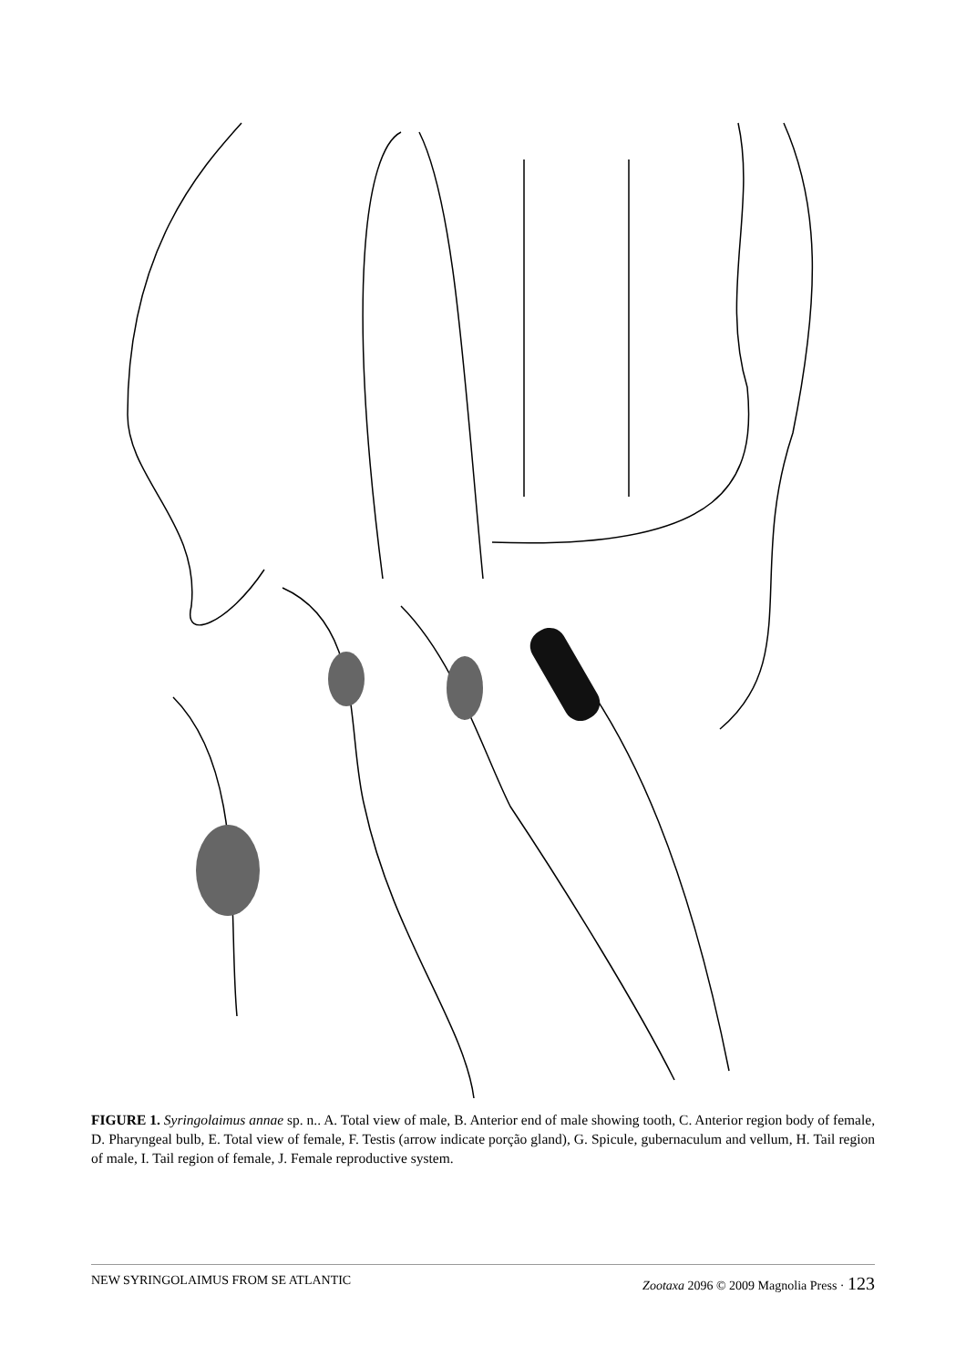FIGURE 1. Syringolaimus annae sp. n.. A. Total view of male, B. Anterior end of male showing tooth, C. Anterior region body of female, D. Pharyngeal bulb, E. Total view of female, F. Testis (arrow indicate porção gland), G. Spicule, gubernaculum and vellum, H. Tail region of male, I. Tail region of female, J. Female reproductive system.
NEW SYRINGOLAIMUS FROM SE ATLANTIC Zootaxa 2096 © 2009 Magnolia Press · 123